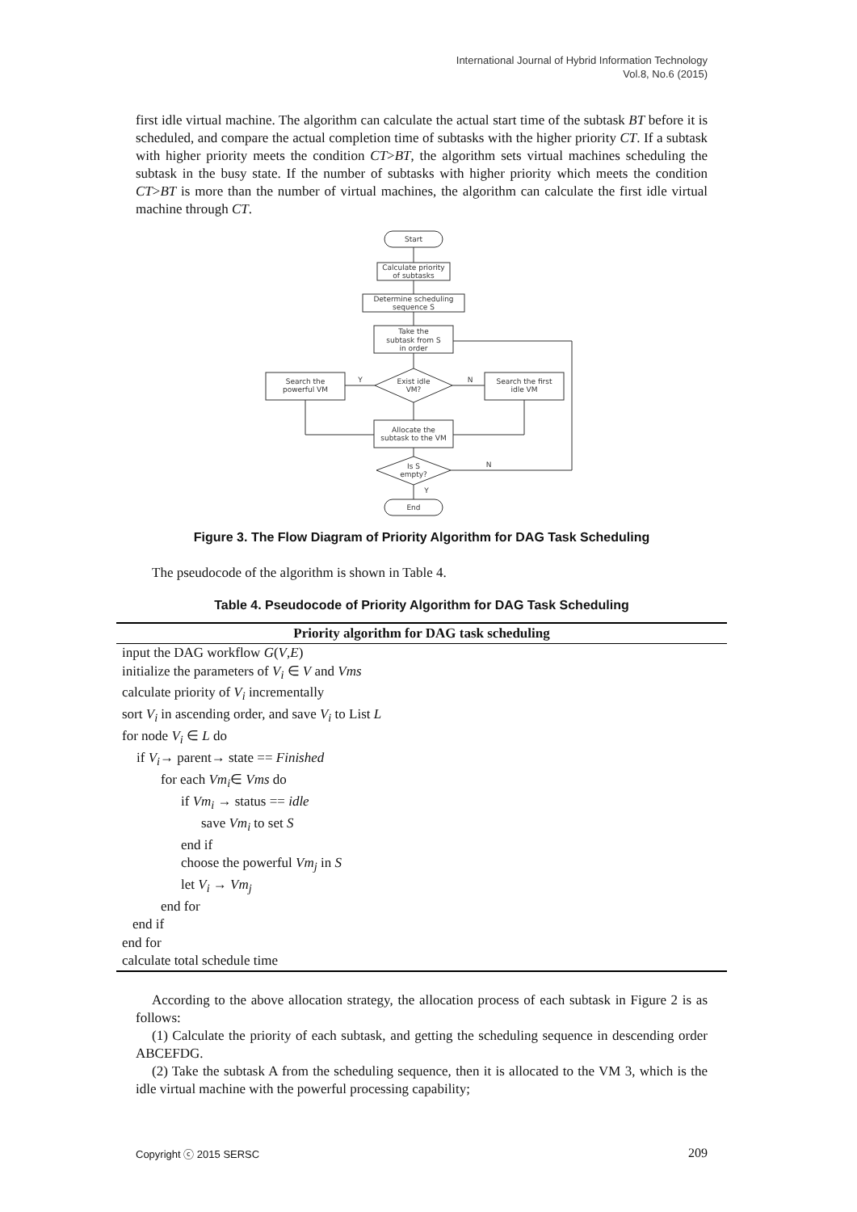International Journal of Hybrid Information Technology
Vol.8, No.6 (2015)
first idle virtual machine. The algorithm can calculate the actual start time of the subtask BT before it is scheduled, and compare the actual completion time of subtasks with the higher priority CT. If a subtask with higher priority meets the condition CT>BT, the algorithm sets virtual machines scheduling the subtask in the busy state. If the number of subtasks with higher priority which meets the condition CT>BT is more than the number of virtual machines, the algorithm can calculate the first idle virtual machine through CT.
Start
Calculate priority
of subtasks
Determine scheduling
sequence S
Take the
subtask from S
in order
Exist idle
VM?
Search the
powerful VM
Search the first
idle VM
Allocate the
subtask to the VM
Is S
empty?
End
Y
N
N
Y
Figure 3. The Flow Diagram of Priority Algorithm for DAG Task Scheduling
The pseudocode of the algorithm is shown in Table 4.
Table 4. Pseudocode of Priority Algorithm for DAG Task Scheduling
| Priority algorithm for DAG task scheduling |
| --- |
| input the DAG workflow G ( V , E ) |
| initialize the parameters of V<sub>i</sub> ∈ V and Vms |
| calculate priority of V<sub>i</sub> incrementally |
| sort V<sub>i</sub> in ascending order, and save V<sub>i</sub> to List L |
| for node V<sub>i</sub> ∈ L do |
| if V<sub>i</sub> → parent→ state == Finished |
| for each Vm<sub>i</sub> ∈ Vms do |
| if Vm<sub>i</sub> → status == idle |
| save Vm<sub>i</sub> to set S |
| end if |
| choose the powerful Vm<sub>j</sub> in S |
| let V<sub>i</sub> → Vm<sub>j</sub> |
| end for |
| end if |
| end for |
| calculate total schedule time |
According to the above allocation strategy, the allocation process of each subtask in Figure 2 is as follows:
(1) Calculate the priority of each subtask, and getting the scheduling sequence in descending order ABCEFDG.
(2) Take the subtask A from the scheduling sequence, then it is allocated to the VM 3, which is the idle virtual machine with the powerful processing capability;
Copyright ⓒ 2015 SERSC 209